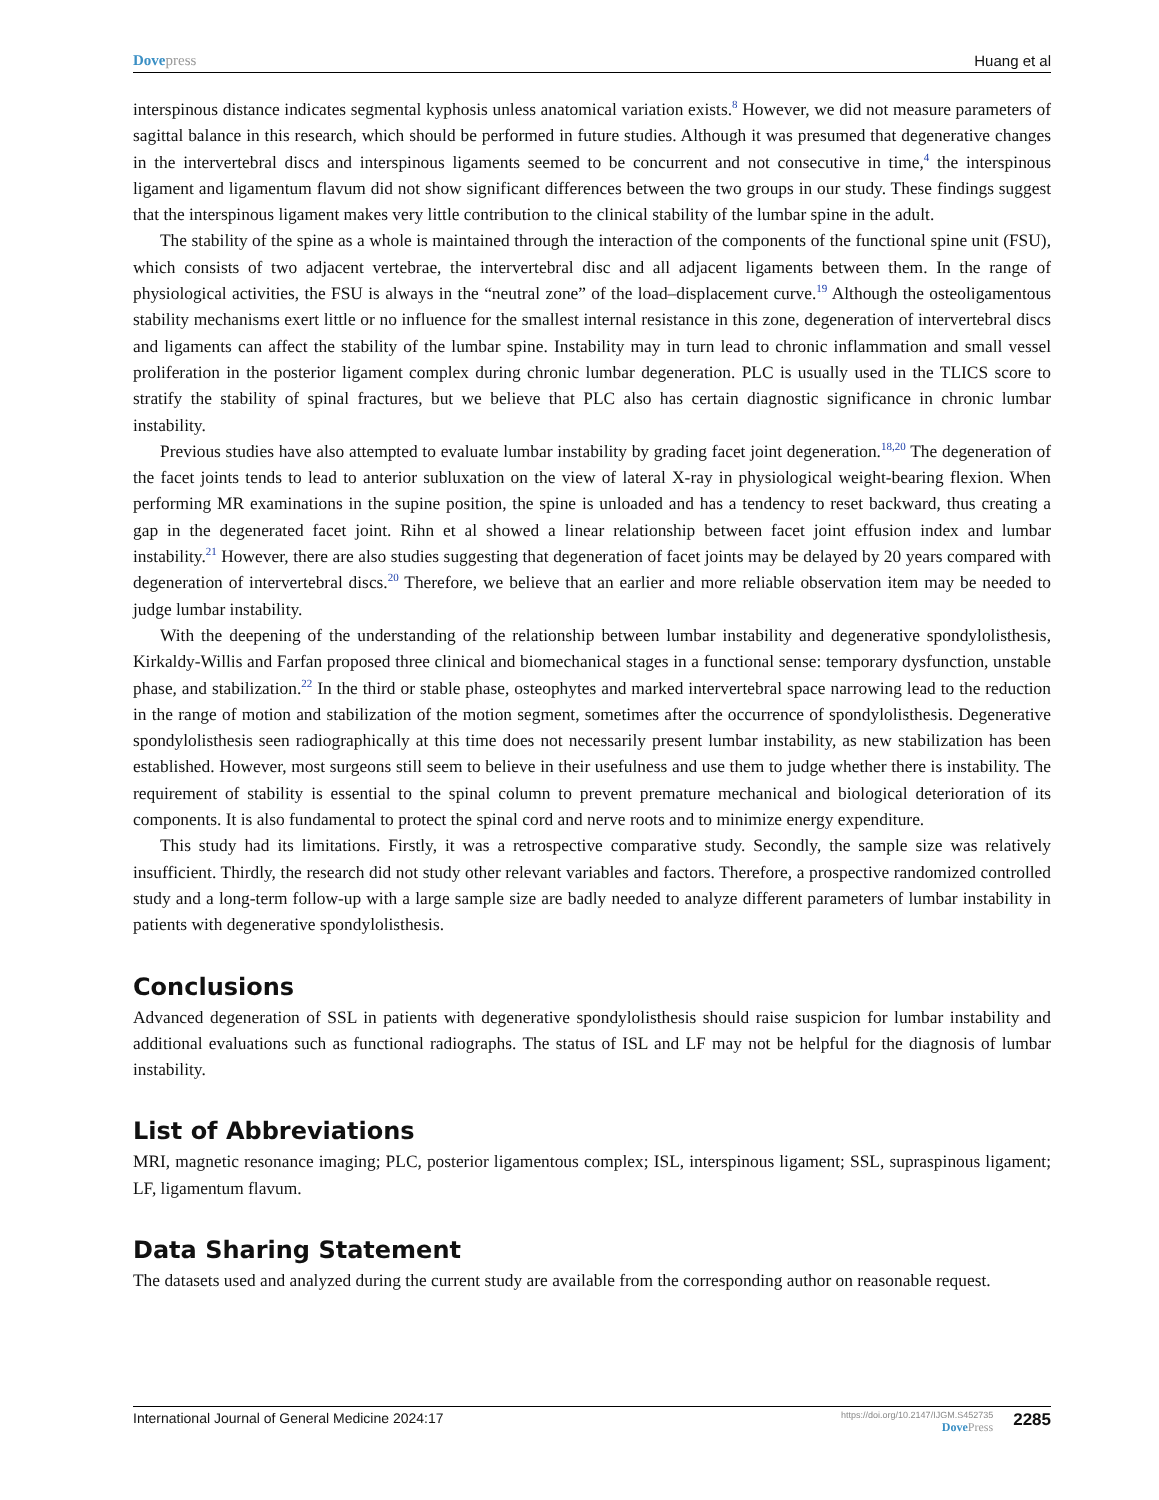Dove press Huang et al
interspinous distance indicates segmental kyphosis unless anatomical variation exists.<sup>8</sup> However, we did not measure parameters of sagittal balance in this research, which should be performed in future studies. Although it was presumed that degenerative changes in the intervertebral discs and interspinous ligaments seemed to be concurrent and not consecutive in time,<sup>4</sup> the interspinous ligament and ligamentum flavum did not show significant differences between the two groups in our study. These findings suggest that the interspinous ligament makes very little contribution to the clinical stability of the lumbar spine in the adult.
The stability of the spine as a whole is maintained through the interaction of the components of the functional spine unit (FSU), which consists of two adjacent vertebrae, the intervertebral disc and all adjacent ligaments between them. In the range of physiological activities, the FSU is always in the “neutral zone” of the load–displacement curve.<sup>19</sup> Although the osteoligamentous stability mechanisms exert little or no influence for the smallest internal resistance in this zone, degeneration of intervertebral discs and ligaments can affect the stability of the lumbar spine. Instability may in turn lead to chronic inflammation and small vessel proliferation in the posterior ligament complex during chronic lumbar degeneration. PLC is usually used in the TLICS score to stratify the stability of spinal fractures, but we believe that PLC also has certain diagnostic significance in chronic lumbar instability.
Previous studies have also attempted to evaluate lumbar instability by grading facet joint degeneration.<sup>18,20</sup> The degeneration of the facet joints tends to lead to anterior subluxation on the view of lateral X-ray in physiological weight-bearing flexion. When performing MR examinations in the supine position, the spine is unloaded and has a tendency to reset backward, thus creating a gap in the degenerated facet joint. Rihn et al showed a linear relationship between facet joint effusion index and lumbar instability.<sup>21</sup> However, there are also studies suggesting that degeneration of facet joints may be delayed by 20 years compared with degeneration of intervertebral discs.<sup>20</sup> Therefore, we believe that an earlier and more reliable observation item may be needed to judge lumbar instability.
With the deepening of the understanding of the relationship between lumbar instability and degenerative spondylolisthesis, Kirkaldy-Willis and Farfan proposed three clinical and biomechanical stages in a functional sense: temporary dysfunction, unstable phase, and stabilization.<sup>22</sup> In the third or stable phase, osteophytes and marked intervertebral space narrowing lead to the reduction in the range of motion and stabilization of the motion segment, sometimes after the occurrence of spondylolisthesis. Degenerative spondylolisthesis seen radiographically at this time does not necessarily present lumbar instability, as new stabilization has been established. However, most surgeons still seem to believe in their usefulness and use them to judge whether there is instability. The requirement of stability is essential to the spinal column to prevent premature mechanical and biological deterioration of its components. It is also fundamental to protect the spinal cord and nerve roots and to minimize energy expenditure.
This study had its limitations. Firstly, it was a retrospective comparative study. Secondly, the sample size was relatively insufficient. Thirdly, the research did not study other relevant variables and factors. Therefore, a prospective randomized controlled study and a long-term follow-up with a large sample size are badly needed to analyze different parameters of lumbar instability in patients with degenerative spondylolisthesis.
Conclusions
Advanced degeneration of SSL in patients with degenerative spondylolisthesis should raise suspicion for lumbar instability and additional evaluations such as functional radiographs. The status of ISL and LF may not be helpful for the diagnosis of lumbar instability.
List of Abbreviations
MRI, magnetic resonance imaging; PLC, posterior ligamentous complex; ISL, interspinous ligament; SSL, supraspinous ligament; LF, ligamentum flavum.
Data Sharing Statement
The datasets used and analyzed during the current study are available from the corresponding author on reasonable request.
International Journal of General Medicine 2024:17
https://doi.org/10.2147/IJGM.S452735
Dove Press
2285